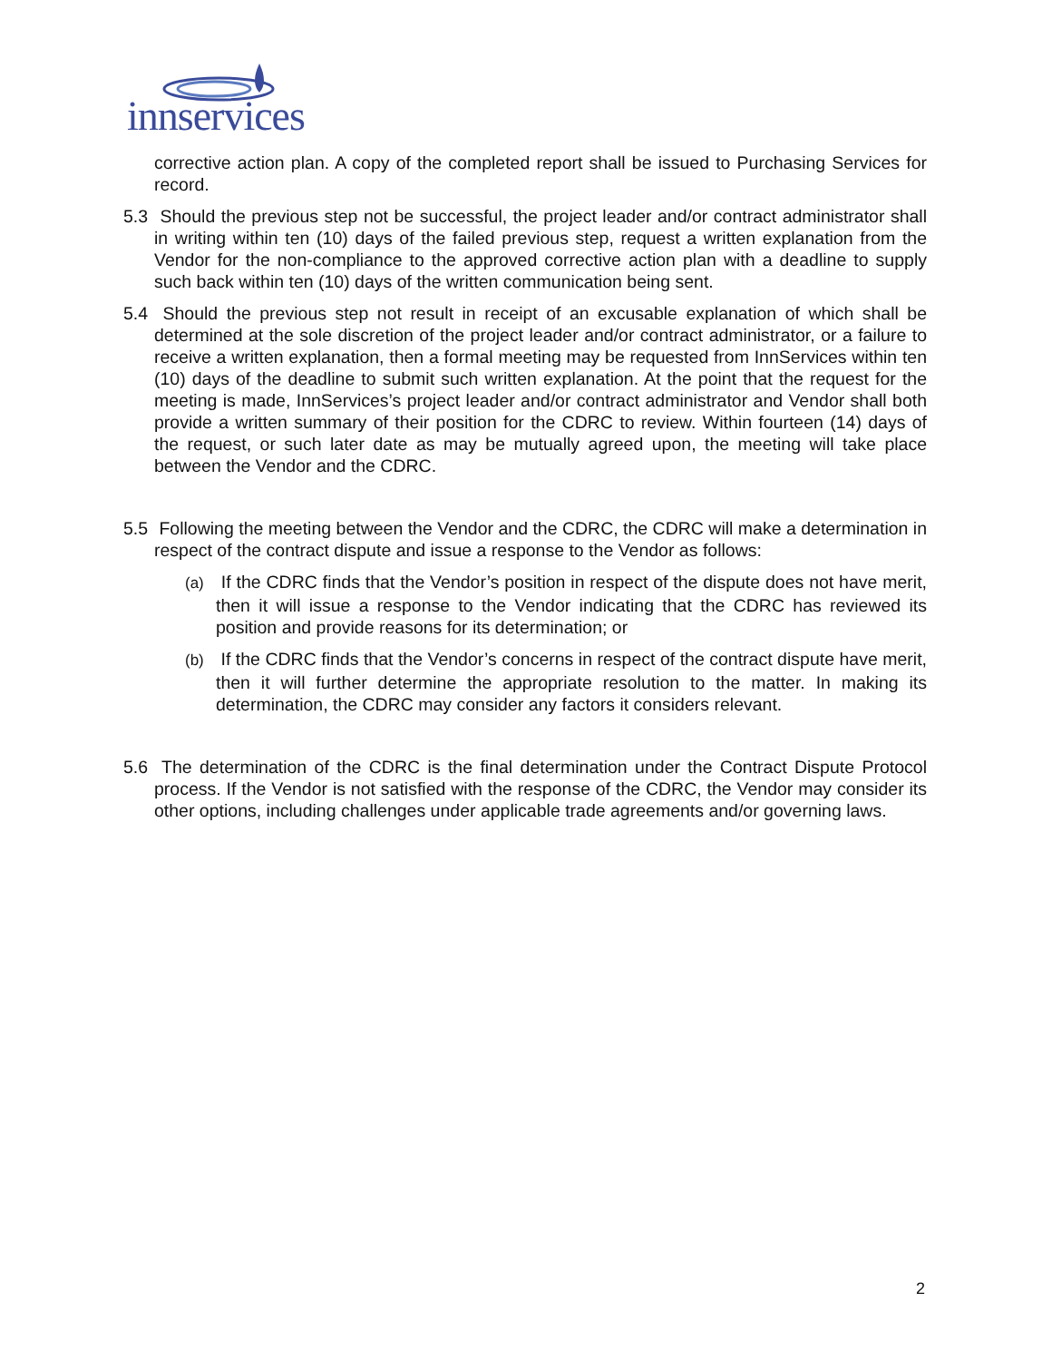innservices
corrective action plan. A copy of the completed report shall be issued to Purchasing Services for record.
5.3 Should the previous step not be successful, the project leader and/or contract administrator shall in writing within ten (10) days of the failed previous step, request a written explanation from the Vendor for the non-compliance to the approved corrective action plan with a deadline to supply such back within ten (10) days of the written communication being sent.
5.4 Should the previous step not result in receipt of an excusable explanation of which shall be determined at the sole discretion of the project leader and/or contract administrator, or a failure to receive a written explanation, then a formal meeting may be requested from InnServices within ten (10) days of the deadline to submit such written explanation. At the point that the request for the meeting is made, InnServices’s project leader and/or contract administrator and Vendor shall both provide a written summary of their position for the CDRC to review. Within fourteen (14) days of the request, or such later date as may be mutually agreed upon, the meeting will take place between the Vendor and the CDRC.
5.5 Following the meeting between the Vendor and the CDRC, the CDRC will make a determination in respect of the contract dispute and issue a response to the Vendor as follows:
(a) If the CDRC finds that the Vendor’s position in respect of the dispute does not have merit, then it will issue a response to the Vendor indicating that the CDRC has reviewed its position and provide reasons for its determination; or
(b) If the CDRC finds that the Vendor’s concerns in respect of the contract dispute have merit, then it will further determine the appropriate resolution to the matter. In making its determination, the CDRC may consider any factors it considers relevant.
5.6 The determination of the CDRC is the final determination under the Contract Dispute Protocol process. If the Vendor is not satisfied with the response of the CDRC, the Vendor may consider its other options, including challenges under applicable trade agreements and/or governing laws.
2